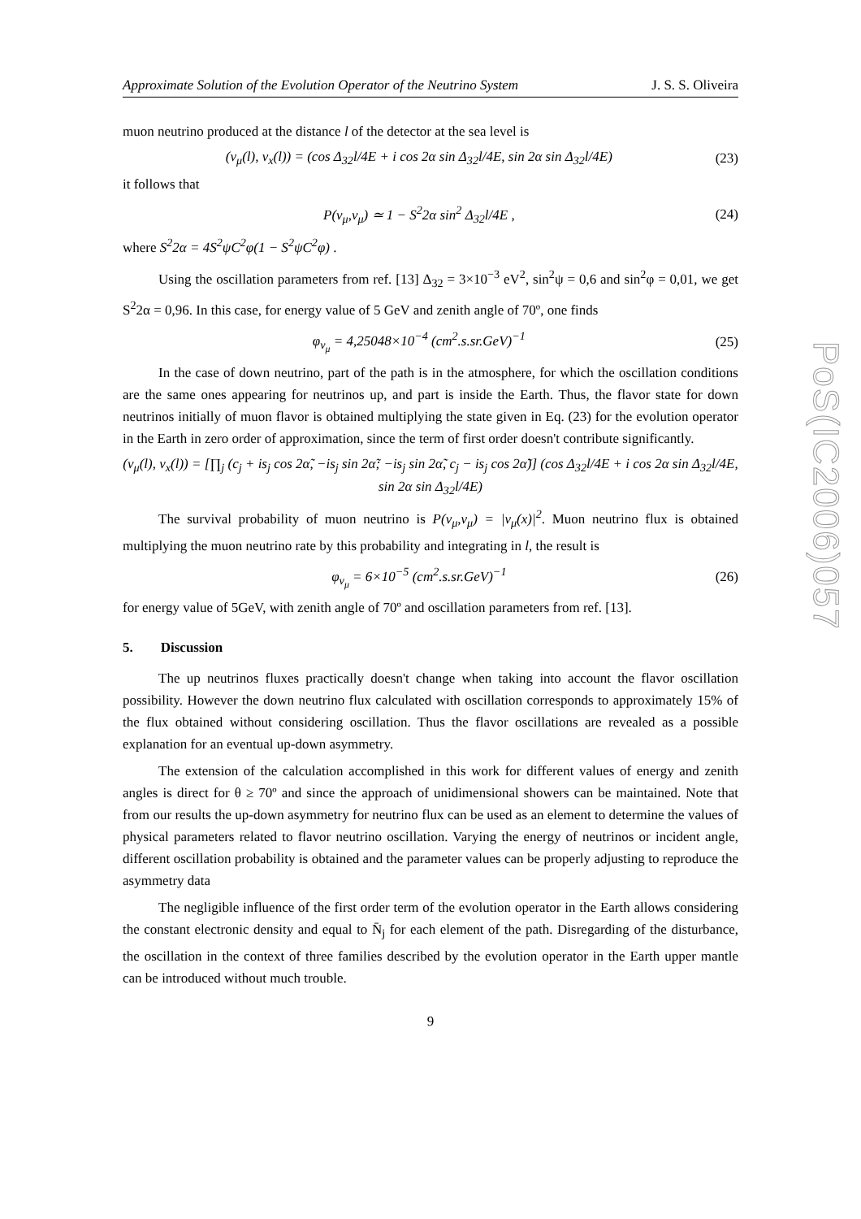PoS(IC2006)057
Approximate Solution of the Evolution Operator of the Neutrino System J. S. S. Oliveira
muon neutrino produced at the distance l of the detector at the sea level is
(ν<sub>μ</sub>(l), ν<sub>x</sub>(l)) = (cos Δ<sub>32</sub>l/4E + i cos 2α sin Δ<sub>32</sub>l/4E, sin 2α sin Δ<sub>32</sub>l/4E) (23)
it follows that
P(ν<sub>μ</sub>,ν<sub>μ</sub>) ≃ 1 − S<sup>2</sup>2α sin<sup>2</sup> Δ<sub>32</sub>l/4E , (24)
where S<sup>2</sup>2α = 4S<sup>2</sup>ψC<sup>2</sup>φ(1 − S<sup>2</sup>ψC<sup>2</sup>φ) .
Using the oscillation parameters from ref. [13] Δ<sub>32</sub> = 3×10<sup>−3</sup> eV<sup>2</sup>, sin<sup>2</sup>ψ = 0,6 and sin<sup>2</sup>φ = 0,01, we get S<sup>2</sup>2α = 0,96. In this case, for energy value of 5 GeV and zenith angle of 70º, one finds
φ<sub>ν<sub>μ</sub></sub> = 4,25048×10<sup>−4</sup> (cm<sup>2</sup>.s.sr.GeV)<sup>−1</sup> (25)
In the case of down neutrino, part of the path is in the atmosphere, for which the oscillation conditions are the same ones appearing for neutrinos up, and part is inside the Earth. Thus, the flavor state for down neutrinos initially of muon flavor is obtained multiplying the state given in Eq. (23) for the evolution operator in the Earth in zero order of approximation, since the term of first order doesn't contribute significantly.
(ν<sub>μ</sub>(l), ν<sub>x</sub>(l)) = [∏<sub>j</sub> (c<sub>j</sub> + is<sub>j</sub> cos 2α̃, −is<sub>j</sub> sin 2α̃; −is<sub>j</sub> sin 2α̃, c<sub>j</sub> − is<sub>j</sub> cos 2α̃)] (cos Δ<sub>32</sub>l/4E + i cos 2α sin Δ<sub>32</sub>l/4E, sin 2α sin Δ<sub>32</sub>l/4E)
The survival probability of muon neutrino is P(ν<sub>μ</sub>,ν<sub>μ</sub>) = |ν<sub>μ</sub>(x)|<sup>2</sup>. Muon neutrino flux is obtained multiplying the muon neutrino rate by this probability and integrating in l, the result is
φ<sub>ν<sub>μ</sub></sub> = 6×10<sup>−5</sup> (cm<sup>2</sup>.s.sr.GeV)<sup>−1</sup> (26)
for energy value of 5GeV, with zenith angle of 70º and oscillation parameters from ref. [13].
5. Discussion
The up neutrinos fluxes practically doesn't change when taking into account the flavor oscillation possibility. However the down neutrino flux calculated with oscillation corresponds to approximately 15% of the flux obtained without considering oscillation. Thus the flavor oscillations are revealed as a possible explanation for an eventual up-down asymmetry.
The extension of the calculation accomplished in this work for different values of energy and zenith angles is direct for θ ≥ 70º and since the approach of unidimensional showers can be maintained. Note that from our results the up-down asymmetry for neutrino flux can be used as an element to determine the values of physical parameters related to flavor neutrino oscillation. Varying the energy of neutrinos or incident angle, different oscillation probability is obtained and the parameter values can be properly adjusting to reproduce the asymmetry data
The negligible influence of the first order term of the evolution operator in the Earth allows considering the constant electronic density and equal to N̄<sub>j</sub> for each element of the path. Disregarding of the disturbance, the oscillation in the context of three families described by the evolution operator in the Earth upper mantle can be introduced without much trouble.
9